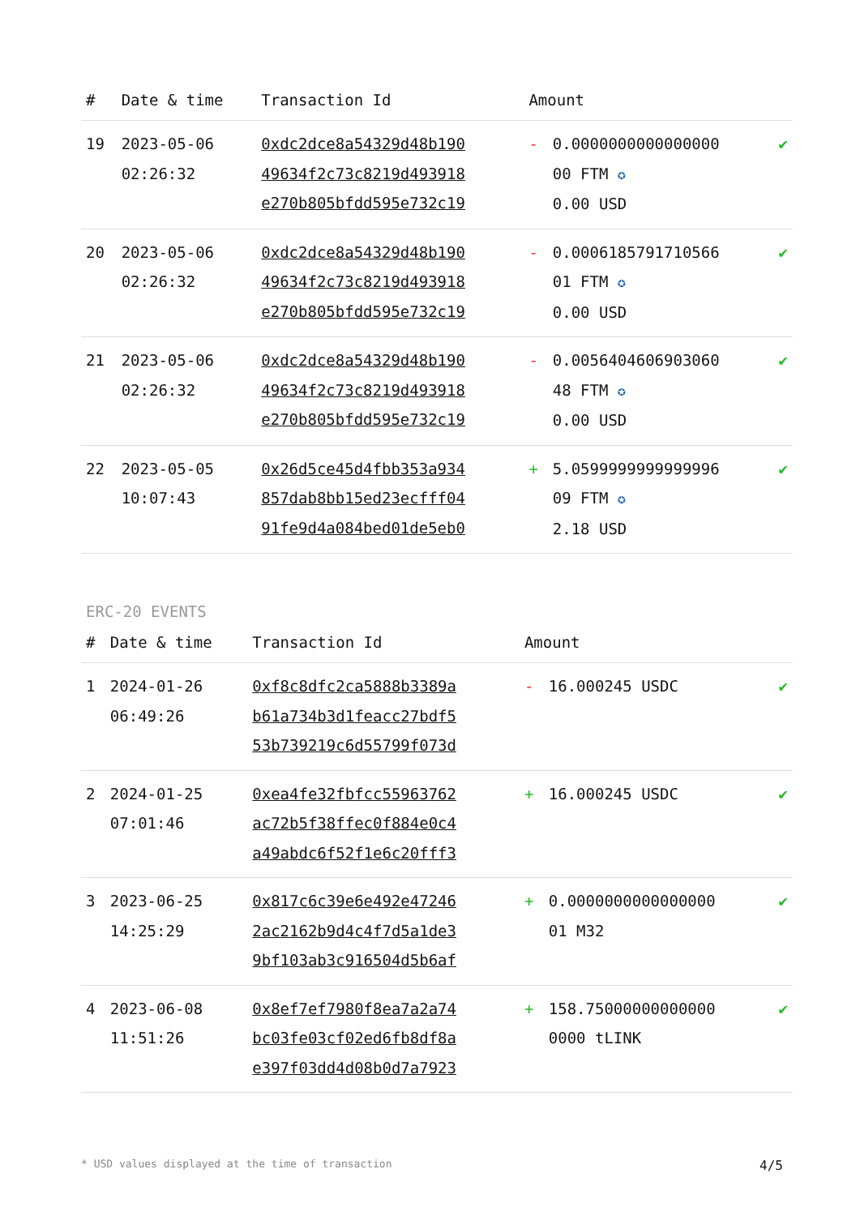| # | Date & time | Transaction Id | Amount | | |
| --- | --- | --- | --- | --- | --- |
| 19 | 2023-05-06 02:26:32 | 0xdc2dce8a54329d48b190 49634f2c73c8219d493918 e270b805bfdd595e732c19 | - | 0.0000000000000000 00 FTM ✪ 0.00 USD | ✔ |
| 20 | 2023-05-06 02:26:32 | 0xdc2dce8a54329d48b190 49634f2c73c8219d493918 e270b805bfdd595e732c19 | - | 0.0006185791710566 01 FTM ✪ 0.00 USD | ✔ |
| 21 | 2023-05-06 02:26:32 | 0xdc2dce8a54329d48b190 49634f2c73c8219d493918 e270b805bfdd595e732c19 | - | 0.0056404606903060 48 FTM ✪ 0.00 USD | ✔ |
| 22 | 2023-05-05 10:07:43 | 0x26d5ce45d4fbb353a934 857dab8bb15ed23ecfff04 91fe9d4a084bed01de5eb0 | + | 5.0599999999999996 09 FTM ✪ 2.18 USD | ✔ |
ERC-20 EVENTS
| # | Date & time | Transaction Id | Amount | | |
| --- | --- | --- | --- | --- | --- |
| 1 | 2024-01-26 06:49:26 | 0xf8c8dfc2ca5888b3389a b61a734b3d1feacc27bdf5 53b739219c6d55799f073d | - | 16.000245 USDC | ✔ |
| 2 | 2024-01-25 07:01:46 | 0xea4fe32fbfcc55963762 ac72b5f38ffec0f884e0c4 a49abdc6f52f1e6c20fff3 | + | 16.000245 USDC | ✔ |
| 3 | 2023-06-25 14:25:29 | 0x817c6c39e6e492e47246 2ac2162b9d4c4f7d5a1de3 9bf103ab3c916504d5b6af | + | 0.0000000000000000 01 M32 | ✔ |
| 4 | 2023-06-08 11:51:26 | 0x8ef7ef7980f8ea7a2a74 bc03fe03cf02ed6fb8df8a e397f03dd4d08b0d7a7923 | + | 158.75000000000000 0000 tLINK | ✔ |
* USD values displayed at the time of transaction 4/5